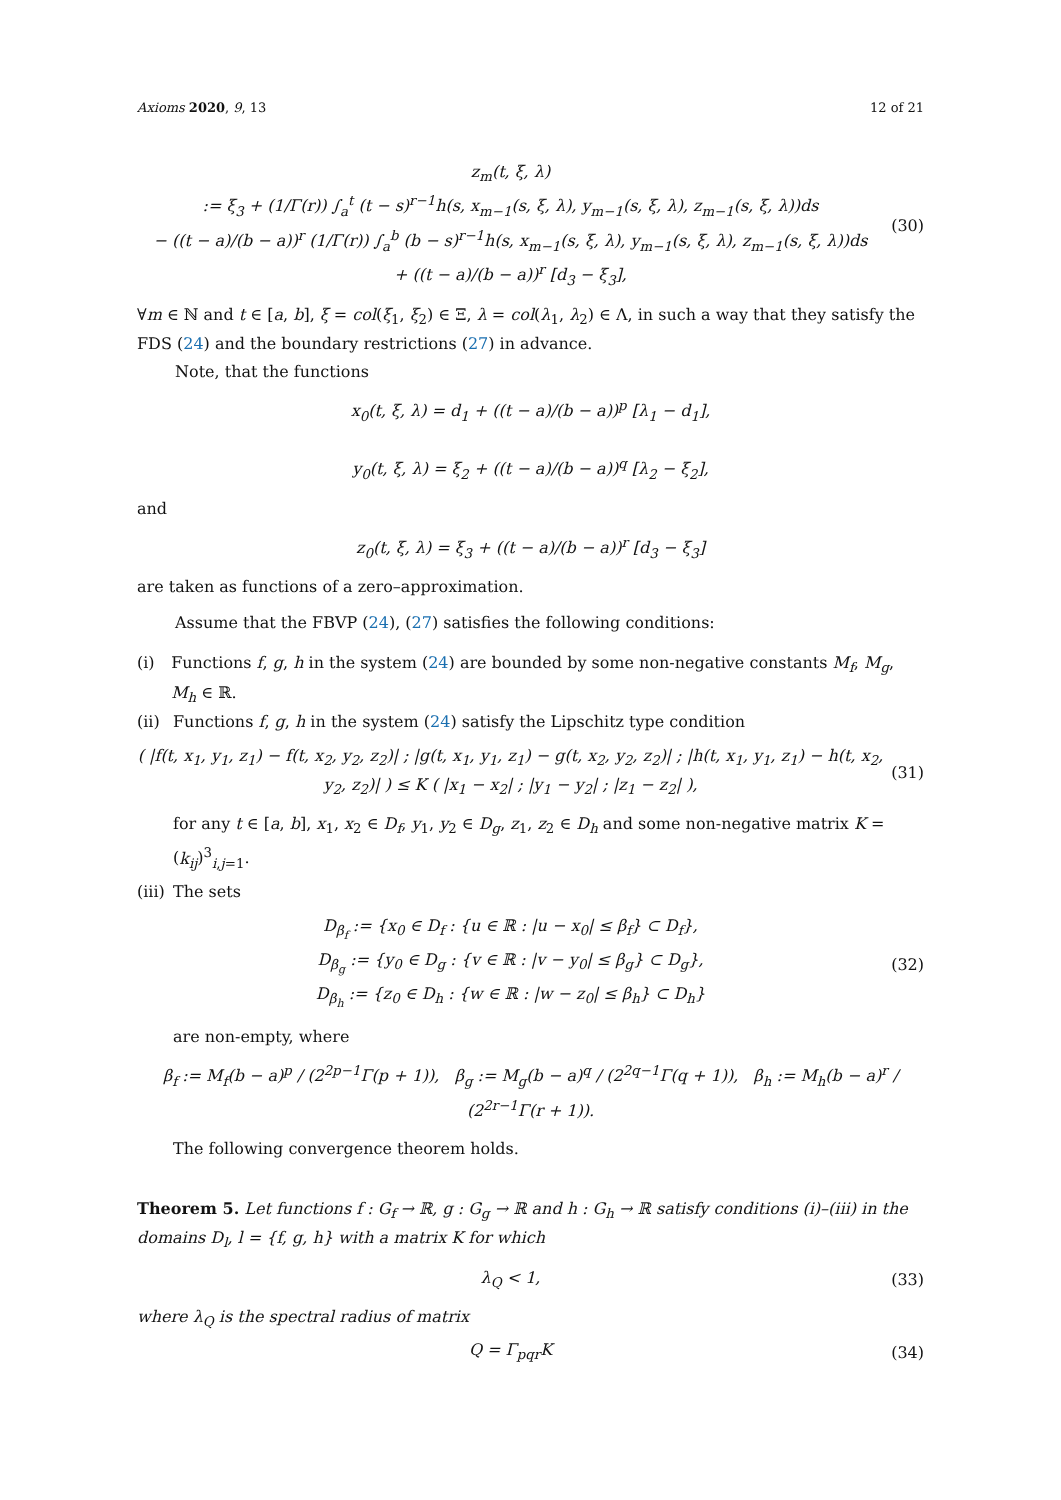Axioms 2020, 9, 13 12 of 21
z<sub>m</sub>(t, ξ, λ)
:= ξ<sub>3</sub> + (1/Γ(r)) ∫<sub>a</sub><sup>t</sup> (t − s)<sup>r−1</sup>h(s, x<sub>m−1</sub>(s, ξ, λ), y<sub>m−1</sub>(s, ξ, λ), z<sub>m−1</sub>(s, ξ, λ))ds
− ((t − a)/(b − a))<sup>r</sup> (1/Γ(r)) ∫<sub>a</sub><sup>b</sup> (b − s)<sup>r−1</sup>h(s, x<sub>m−1</sub>(s, ξ, λ), y<sub>m−1</sub>(s, ξ, λ), z<sub>m−1</sub>(s, ξ, λ))ds
+ ((t − a)/(b − a))<sup>r</sup> [d<sub>3</sub> − ξ<sub>3</sub>],
(30)
∀m ∈ ℕ and t ∈ [a, b], ξ = col(ξ<sub>1</sub>, ξ<sub>2</sub>) ∈ Ξ, λ = col(λ<sub>1</sub>, λ<sub>2</sub>) ∈ Λ, in such a way that they satisfy the FDS (24) and the boundary restrictions (27) in advance.
Note, that the functions
x<sub>0</sub>(t, ξ, λ) = d<sub>1</sub> + ((t − a)/(b − a))<sup>p</sup> [λ<sub>1</sub> − d<sub>1</sub>],
y<sub>0</sub>(t, ξ, λ) = ξ<sub>2</sub> + ((t − a)/(b − a))<sup>q</sup> [λ<sub>2</sub> − ξ<sub>2</sub>],
and
z<sub>0</sub>(t, ξ, λ) = ξ<sub>3</sub> + ((t − a)/(b − a))<sup>r</sup> [d<sub>3</sub> − ξ<sub>3</sub>]
are taken as functions of a zero–approximation.
Assume that the FBVP (24), (27) satisfies the following conditions:
(i) Functions f, g, h in the system (24) are bounded by some non-negative constants M<sub>f</sub>, M<sub>g</sub>, M<sub>h</sub> ∈ ℝ.
(ii) Functions f, g, h in the system (24) satisfy the Lipschitz type condition
( |f(t, x<sub>1</sub>, y<sub>1</sub>, z<sub>1</sub>) − f(t, x<sub>2</sub>, y<sub>2</sub>, z<sub>2</sub>)| ; |g(t, x<sub>1</sub>, y<sub>1</sub>, z<sub>1</sub>) − g(t, x<sub>2</sub>, y<sub>2</sub>, z<sub>2</sub>)| ; |h(t, x<sub>1</sub>, y<sub>1</sub>, z<sub>1</sub>) − h(t, x<sub>2</sub>, y<sub>2</sub>, z<sub>2</sub>)| ) ≤ K ( |x<sub>1</sub> − x<sub>2</sub>| ; |y<sub>1</sub> − y<sub>2</sub>| ; |z<sub>1</sub> − z<sub>2</sub>| ),
(31)
for any t ∈ [a, b], x<sub>1</sub>, x<sub>2</sub> ∈ D<sub>f</sub>, y<sub>1</sub>, y<sub>2</sub> ∈ D<sub>g</sub>, z<sub>1</sub>, z<sub>2</sub> ∈ D<sub>h</sub> and some non-negative matrix K = (k<sub>ij</sub>)<sup>3</sup><sub>i,j=1</sub>.
(iii) The sets
D<sub>β<sub>f</sub></sub> := {x<sub>0</sub> ∈ D<sub>f</sub> : {u ∈ ℝ : |u − x<sub>0</sub>| ≤ β<sub>f</sub>} ⊂ D<sub>f</sub>},
D<sub>β<sub>g</sub></sub> := {y<sub>0</sub> ∈ D<sub>g</sub> : {v ∈ ℝ : |v − y<sub>0</sub>| ≤ β<sub>g</sub>} ⊂ D<sub>g</sub>},
D<sub>β<sub>h</sub></sub> := {z<sub>0</sub> ∈ D<sub>h</sub> : {w ∈ ℝ : |w − z<sub>0</sub>| ≤ β<sub>h</sub>} ⊂ D<sub>h</sub>}
(32)
are non-empty, where
β<sub>f</sub> := M<sub>f</sub>(b − a)<sup>p</sup> / (2<sup>2p−1</sup>Γ(p + 1)), β<sub>g</sub> := M<sub>g</sub>(b − a)<sup>q</sup> / (2<sup>2q−1</sup>Γ(q + 1)), β<sub>h</sub> := M<sub>h</sub>(b − a)<sup>r</sup> / (2<sup>2r−1</sup>Γ(r + 1)).
The following convergence theorem holds.
Theorem 5. Let functions f : G<sub>f</sub> → ℝ, g : G<sub>g</sub> → ℝ and h : G<sub>h</sub> → ℝ satisfy conditions (i)–(iii) in the domains D<sub>l</sub>, l = {f, g, h} with a matrix K for which
λ<sub>Q</sub> < 1, (33)
where λ<sub>Q</sub> is the spectral radius of matrix
Q = Γ<sub>pqr</sub>K (34)